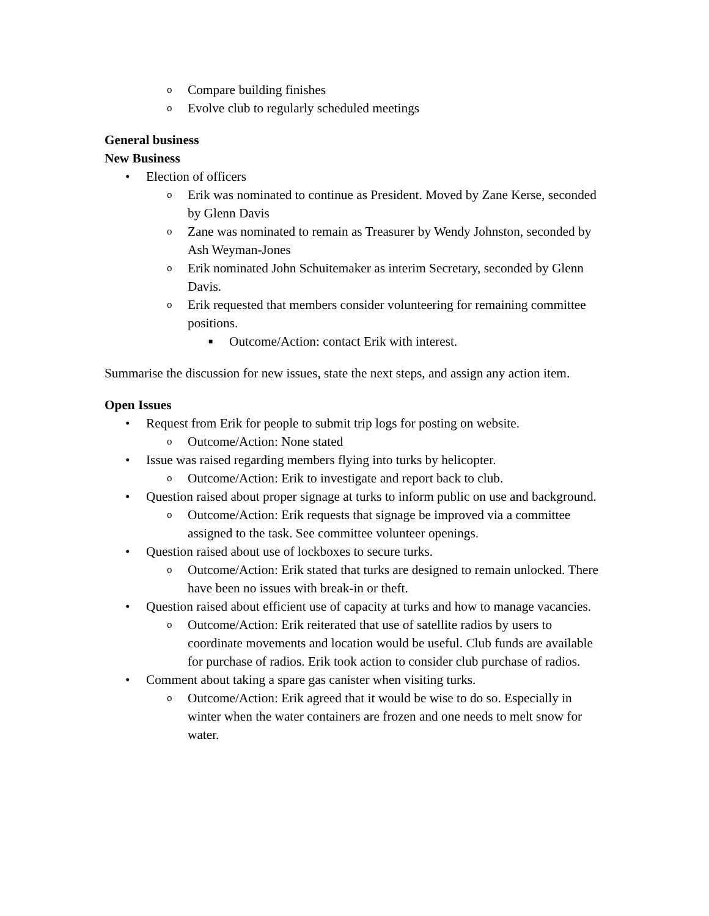o Compare building finishes
o Evolve club to regularly scheduled meetings
General business
New Business
• Election of officers
o Erik was nominated to continue as President. Moved by Zane Kerse, seconded by Glenn Davis
o Zane was nominated to remain as Treasurer by Wendy Johnston, seconded by Ash Weyman-Jones
o Erik nominated John Schuitemaker as interim Secretary, seconded by Glenn Davis.
o Erik requested that members consider volunteering for remaining committee positions.
■ Outcome/Action: contact Erik with interest.
Summarise the discussion for new issues, state the next steps, and assign any action item.
Open Issues
• Request from Erik for people to submit trip logs for posting on website.
o Outcome/Action: None stated
• Issue was raised regarding members flying into turks by helicopter.
o Outcome/Action: Erik to investigate and report back to club.
• Question raised about proper signage at turks to inform public on use and background.
o Outcome/Action: Erik requests that signage be improved via a committee assigned to the task. See committee volunteer openings.
• Question raised about use of lockboxes to secure turks.
o Outcome/Action: Erik stated that turks are designed to remain unlocked. There have been no issues with break-in or theft.
• Question raised about efficient use of capacity at turks and how to manage vacancies.
o Outcome/Action: Erik reiterated that use of satellite radios by users to coordinate movements and location would be useful. Club funds are available for purchase of radios. Erik took action to consider club purchase of radios.
• Comment about taking a spare gas canister when visiting turks.
o Outcome/Action: Erik agreed that it would be wise to do so. Especially in winter when the water containers are frozen and one needs to melt snow for water.